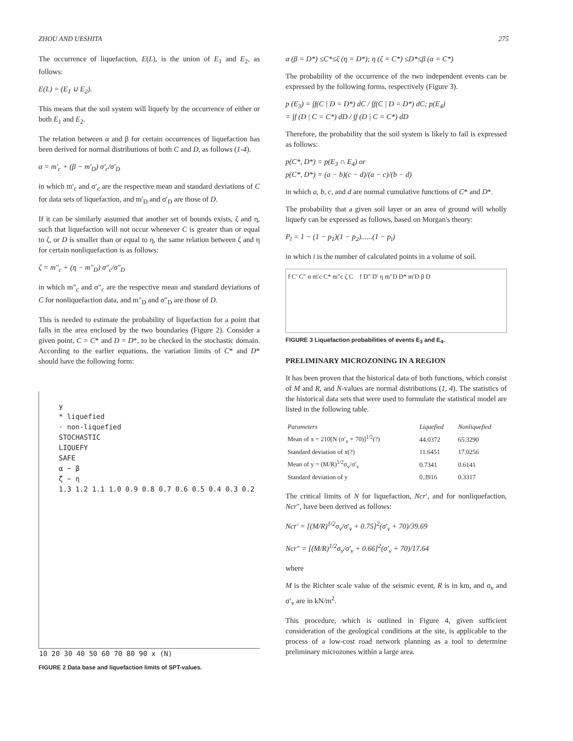ZHOU AND UESHITA 275
The occurrence of liquefaction, E(L), is the union of E<sub>1</sub> and E<sub>2</sub>, as follows:
E(L) = (E<sub>1</sub> ∪ E<sub>2</sub>).
This means that the soil system will liquefy by the occurrence of either or both E<sub>1</sub> and E<sub>2</sub>.
The relation between α and β for certain occurrences of liquefaction has been derived for normal distributions of both C and D, as follows (1-4).
α = m′<sub>c</sub> + (β − m′<sub>D</sub>) σ′<sub>c</sub>/σ′<sub>D</sub>
in which m′<sub>c</sub> and σ′<sub>c</sub> are the respective mean and standard deviations of C for data sets of liquefaction, and m′<sub>D</sub> and σ′<sub>D</sub> are those of D.
If it can be similarly assumed that another set of bounds exists, ζ and η, such that liquefaction will not occur whenever C is greater than or equal to ζ, or D is smaller than or equal to η, the same relation between ζ and η for certain nonliquefaction is as follows:
ζ = m″<sub>c</sub> + (η − m″<sub>D</sub>) σ″<sub>c</sub>/σ″<sub>D</sub>
in which m″<sub>c</sub> and σ″<sub>c</sub> are the respective mean and standard deviations of C for nonliquefaction data, and m″<sub>D</sub> and σ″<sub>D</sub> are those of D.
This is needed to estimate the probability of liquefaction for a point that falls in the area enclosed by the two boundaries (Figure 2). Consider a given point, C = C* and D = D*, to be checked in the stochastic domain. According to the earlier equations, the variation limits of C* and D* should have the following form:
y
* liquefied
· non-liquefied
STOCHASTIC
LIQUEFY
SAFE
α − β
ζ − η
1.3 1.2 1.1 1.0 0.9 0.8 0.7 0.6 0.5 0.4 0.3 0.2
10 20 30 40 50 60 70 80 90 x (N)
FIGURE 2 Data base and liquefaction limits of SPT-values.
α (β = D*) ≤C*≤ζ (η = D*); η (ζ = C*) ≤D*≤β (α = C*)
The probability of the occurrence of the two independent events can be expressed by the following forms, respectively (Figure 3).
p (E<sub>3</sub>) = ∫f(C | D = D*) dC / ∫f(C | D = D*) dC; p(E<sub>4</sub>)
= ∫f (D | C = C*) dD / ∫f (D | C = C*) dD
Therefore, the probability that the soil system is likely to fail is expressed as follows:
p(C*, D*) = p(E<sub>3</sub> ∩ E<sub>4</sub>) or
p(C*, D*) = (a − b)(c − d)/(a − c)/(b − d)
in which a, b, c, and d are normal cumulative functions of C* and D*.
The probability that a given soil layer or an area of ground will wholly liquefy can be expressed as follows, based on Morgan's theory:
P<sub>l</sub> = 1 − (1 − p<sub>1</sub>)(1 − p<sub>2</sub>)......(1 − p<sub>i</sub>)
in which i is the number of calculated points in a volume of soil.
f C′ C″ α m′c C* m″c ζ C f D″ D′ η m″D D* m′D β D
FIGURE 3 Liquefaction probabilities of events E<sub>3</sub> and E<sub>4</sub>.
PRELIMINARY MICROZONING IN A REGION
It has been proven that the historical data of both functions, which consist of M and R, and N-values are normal distributions (1, 4). The statistics of the historical data sets that were used to formulate the statistical model are listed in the following table.
| Parameters | Liquefied | Nonliquefied |
| --- | --- | --- |
| Mean of x = 210[N (σ′<sub>v</sub> + 70)]<sup>1/2</sup>(?) | 44.0372 | 65.3290 |
| Standard deviation of x(?) | 11.6451 | 17.0256 |
| Mean of y = (M/R)<sup>1/2</sup>σ<sub>v</sub>/σ′<sub>v</sub> | 0.7341 | 0.6141 |
| Standard deviation of y | 0.3916 | 0.3317 |
The critical limits of N for liquefaction, Ncr′, and for nonliquefaction, Ncr″, have been derived as follows:
Ncr′ = [(M/R)<sup>1/2</sup>σ<sub>v</sub>/σ′<sub>v</sub> + 0.75]<sup>2</sup>(σ′<sub>v</sub> + 70)/39.69
Ncr″ = [(M/R)<sup>1/2</sup>σ<sub>v</sub>/σ′<sub>v</sub> + 0.66]<sup>2</sup>(σ′<sub>v</sub> + 70)/17.64
where
M is the Richter scale value of the seismic event, R is in km, and σ<sub>v</sub> and σ′<sub>v</sub> are in kN/m<sup>2</sup>.
This procedure, which is outlined in Figure 4, given sufficient consideration of the geological conditions at the site, is applicable to the process of a low-cost road network planning as a tool to determine preliminary microzones within a large area.